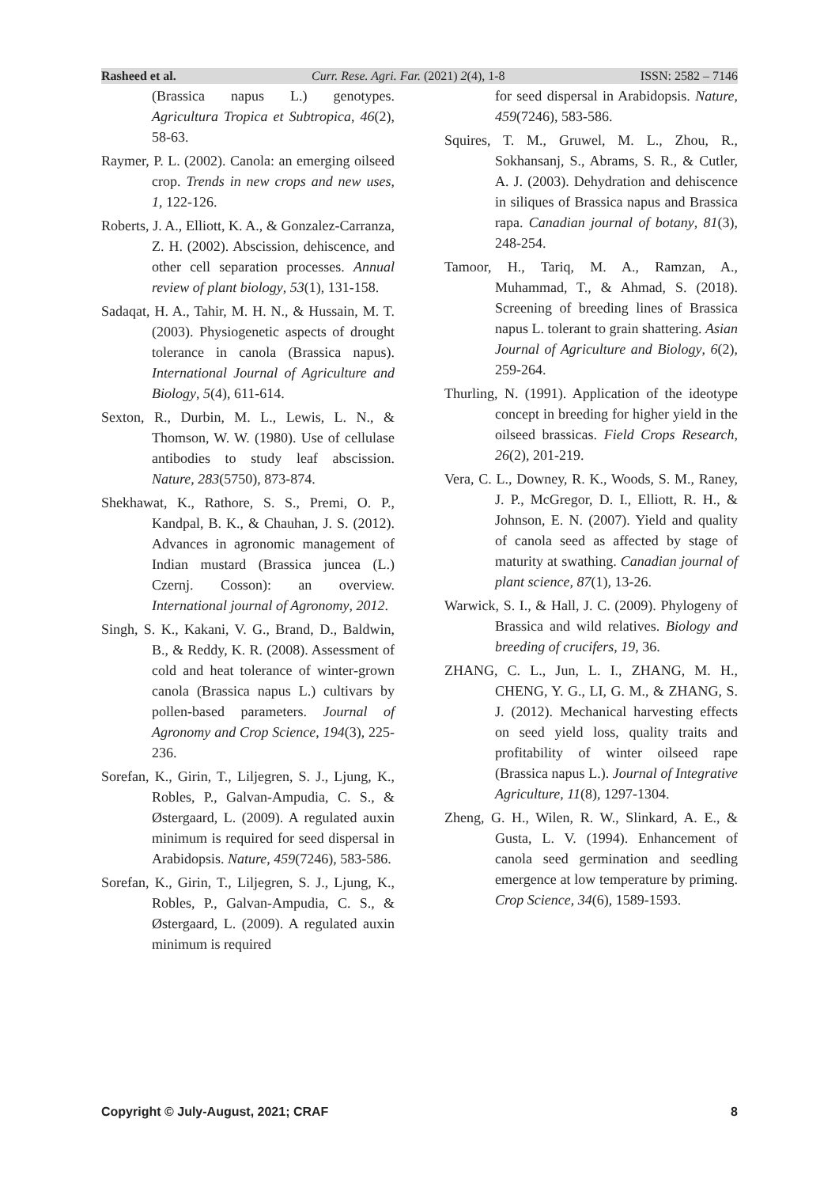Rasheed et al. Curr. Rese. Agri. Far. (2021) 2(4), 1-8 ISSN: 2582 – 7146
(Brassica napus L.) genotypes. Agricultura Tropica et Subtropica, 46(2), 58-63.
Raymer, P. L. (2002). Canola: an emerging oilseed crop. Trends in new crops and new uses, 1, 122-126.
Roberts, J. A., Elliott, K. A., & Gonzalez-Carranza, Z. H. (2002). Abscission, dehiscence, and other cell separation processes. Annual review of plant biology, 53(1), 131-158.
Sadaqat, H. A., Tahir, M. H. N., & Hussain, M. T. (2003). Physiogenetic aspects of drought tolerance in canola (Brassica napus). International Journal of Agriculture and Biology, 5(4), 611-614.
Sexton, R., Durbin, M. L., Lewis, L. N., & Thomson, W. W. (1980). Use of cellulase antibodies to study leaf abscission. Nature, 283(5750), 873-874.
Shekhawat, K., Rathore, S. S., Premi, O. P., Kandpal, B. K., & Chauhan, J. S. (2012). Advances in agronomic management of Indian mustard (Brassica juncea (L.) Czernj. Cosson): an overview. International journal of Agronomy, 2012.
Singh, S. K., Kakani, V. G., Brand, D., Baldwin, B., & Reddy, K. R. (2008). Assessment of cold and heat tolerance of winter‐grown canola (Brassica napus L.) cultivars by pollen‐based parameters. Journal of Agronomy and Crop Science, 194(3), 225-236.
Sorefan, K., Girin, T., Liljegren, S. J., Ljung, K., Robles, P., Galvan-Ampudia, C. S., & Østergaard, L. (2009). A regulated auxin minimum is required for seed dispersal in Arabidopsis. Nature, 459(7246), 583-586.
Sorefan, K., Girin, T., Liljegren, S. J., Ljung, K., Robles, P., Galvan-Ampudia, C. S., & Østergaard, L. (2009). A regulated auxin minimum is required
for seed dispersal in Arabidopsis. Nature, 459(7246), 583-586.
Squires, T. M., Gruwel, M. L., Zhou, R., Sokhansanj, S., Abrams, S. R., & Cutler, A. J. (2003). Dehydration and dehiscence in siliques of Brassica napus and Brassica rapa. Canadian journal of botany, 81(3), 248-254.
Tamoor, H., Tariq, M. A., Ramzan, A., Muhammad, T., & Ahmad, S. (2018). Screening of breeding lines of Brassica napus L. tolerant to grain shattering. Asian Journal of Agriculture and Biology, 6(2), 259-264.
Thurling, N. (1991). Application of the ideotype concept in breeding for higher yield in the oilseed brassicas. Field Crops Research, 26(2), 201-219.
Vera, C. L., Downey, R. K., Woods, S. M., Raney, J. P., McGregor, D. I., Elliott, R. H., & Johnson, E. N. (2007). Yield and quality of canola seed as affected by stage of maturity at swathing. Canadian journal of plant science, 87(1), 13-26.
Warwick, S. I., & Hall, J. C. (2009). Phylogeny of Brassica and wild relatives. Biology and breeding of crucifers, 19, 36.
ZHANG, C. L., Jun, L. I., ZHANG, M. H., CHENG, Y. G., LI, G. M., & ZHANG, S. J. (2012). Mechanical harvesting effects on seed yield loss, quality traits and profitability of winter oilseed rape (Brassica napus L.). Journal of Integrative Agriculture, 11(8), 1297-1304.
Zheng, G. H., Wilen, R. W., Slinkard, A. E., & Gusta, L. V. (1994). Enhancement of canola seed germination and seedling emergence at low temperature by priming. Crop Science, 34(6), 1589-1593.
Copyright © July-August, 2021; CRAF 8